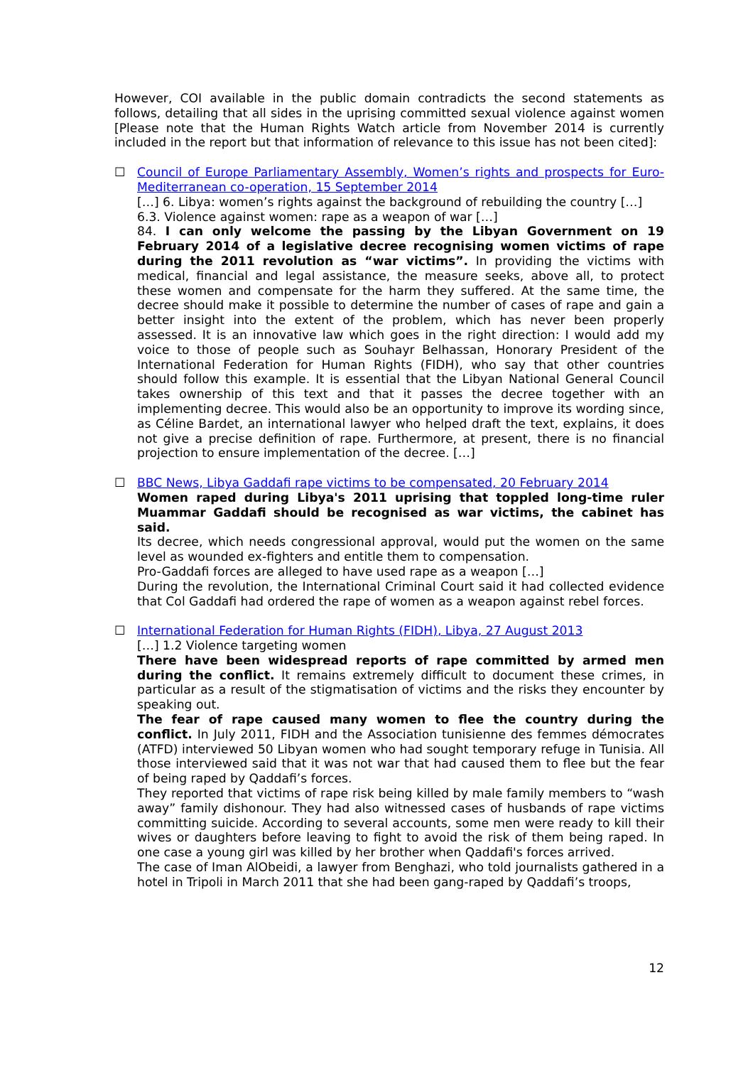However, COI available in the public domain contradicts the second statements as follows, detailing that all sides in the uprising committed sexual violence against women [Please note that the Human Rights Watch article from November 2014 is currently included in the report but that information of relevance to this issue has not been cited]:
☐ Council of Europe Parliamentary Assembly, Women’s rights and prospects for Euro-Mediterranean co-operation, 15 September 2014
[…] 6. Libya: women’s rights against the background of rebuilding the country […]
6.3. Violence against women: rape as a weapon of war […]
84. I can only welcome the passing by the Libyan Government on 19 February 2014 of a legislative decree recognising women victims of rape during the 2011 revolution as “war victims”. In providing the victims with medical, financial and legal assistance, the measure seeks, above all, to protect these women and compensate for the harm they suffered. At the same time, the decree should make it possible to determine the number of cases of rape and gain a better insight into the extent of the problem, which has never been properly assessed. It is an innovative law which goes in the right direction: I would add my voice to those of people such as Souhayr Belhassan, Honorary President of the International Federation for Human Rights (FIDH), who say that other countries should follow this example. It is essential that the Libyan National General Council takes ownership of this text and that it passes the decree together with an implementing decree. This would also be an opportunity to improve its wording since, as Céline Bardet, an international lawyer who helped draft the text, explains, it does not give a precise definition of rape. Furthermore, at present, there is no financial projection to ensure implementation of the decree. […]
☐ BBC News, Libya Gaddafi rape victims to be compensated, 20 February 2014
Women raped during Libya's 2011 uprising that toppled long-time ruler Muammar Gaddafi should be recognised as war victims, the cabinet has said.
Its decree, which needs congressional approval, would put the women on the same level as wounded ex-fighters and entitle them to compensation.
Pro-Gaddafi forces are alleged to have used rape as a weapon […]
During the revolution, the International Criminal Court said it had collected evidence that Col Gaddafi had ordered the rape of women as a weapon against rebel forces.
☐ International Federation for Human Rights (FIDH), Libya, 27 August 2013
[…] 1.2 Violence targeting women
There have been widespread reports of rape committed by armed men during the conflict. It remains extremely difficult to document these crimes, in particular as a result of the stigmatisation of victims and the risks they encounter by speaking out.
The fear of rape caused many women to flee the country during the conflict. In July 2011, FIDH and the Association tunisienne des femmes démocrates (ATFD) interviewed 50 Libyan women who had sought temporary refuge in Tunisia. All those interviewed said that it was not war that had caused them to flee but the fear of being raped by Qaddafi’s forces.
They reported that victims of rape risk being killed by male family members to “wash away” family dishonour. They had also witnessed cases of husbands of rape victims committing suicide. According to several accounts, some men were ready to kill their wives or daughters before leaving to fight to avoid the risk of them being raped. In one case a young girl was killed by her brother when Qaddafi's forces arrived.
The case of Iman AlObeidi, a lawyer from Benghazi, who told journalists gathered in a hotel in Tripoli in March 2011 that she had been gang-raped by Qaddafi’s troops,
12